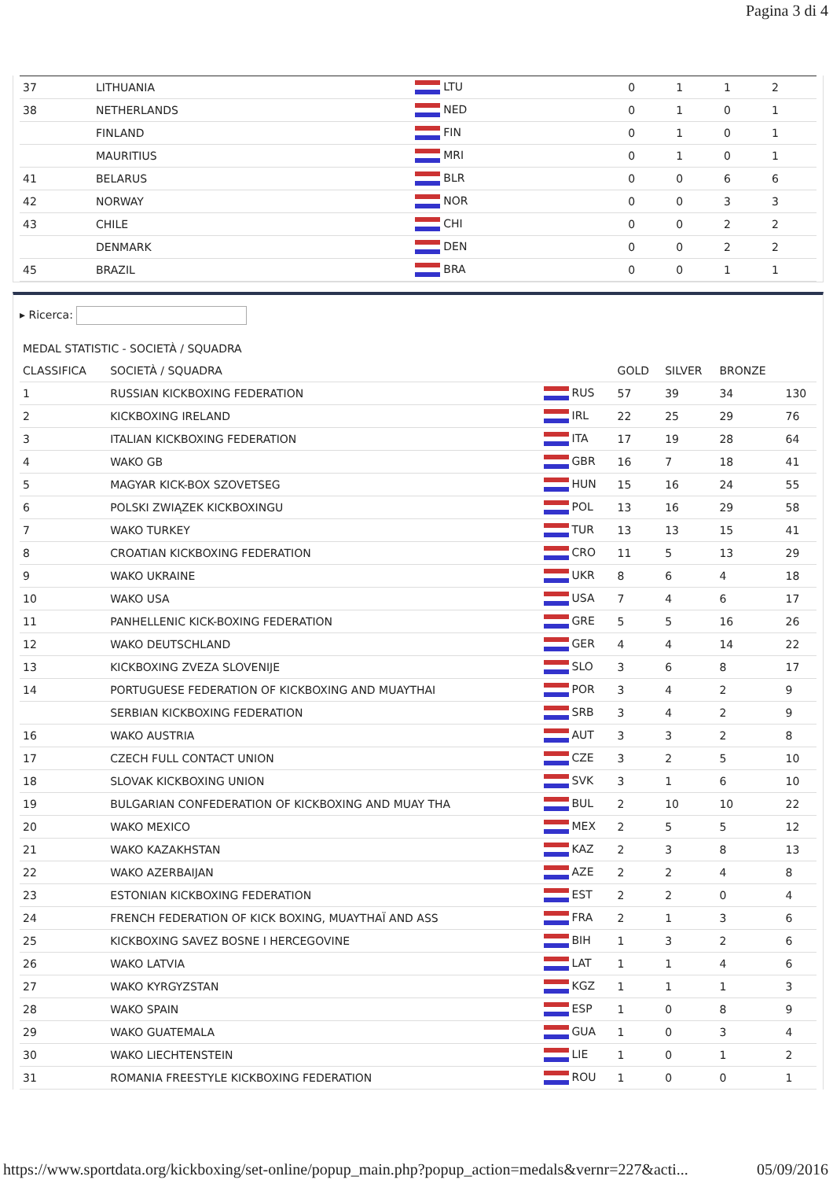Pagina 3 di 4
| 37 | LITHUANIA | LTU | 0 | 1 | 1 | 2 |
| 38 | NETHERLANDS | NED | 0 | 1 | 0 | 1 |
| | FINLAND | FIN | 0 | 1 | 0 | 1 |
| | MAURITIUS | MRI | 0 | 1 | 0 | 1 |
| 41 | BELARUS | BLR | 0 | 0 | 6 | 6 |
| 42 | NORWAY | NOR | 0 | 0 | 3 | 3 |
| 43 | CHILE | CHI | 0 | 0 | 2 | 2 |
| | DENMARK | DEN | 0 | 0 | 2 | 2 |
| 45 | BRAZIL | BRA | 0 | 0 | 1 | 1 |
▸ Ricerca:
MEDAL STATISTIC - SOCIETÀ / SQUADRA
| CLASSIFICA | SOCIETÀ / SQUADRA | | GOLD | SILVER | BRONZE | |
| --- | --- | --- | --- | --- | --- | --- |
| 1 | RUSSIAN KICKBOXING FEDERATION | RUS | 57 | 39 | 34 | 130 |
| 2 | KICKBOXING IRELAND | IRL | 22 | 25 | 29 | 76 |
| 3 | ITALIAN KICKBOXING FEDERATION | ITA | 17 | 19 | 28 | 64 |
| 4 | WAKO GB | GBR | 16 | 7 | 18 | 41 |
| 5 | MAGYAR KICK-BOX SZOVETSEG | HUN | 15 | 16 | 24 | 55 |
| 6 | POLSKI ZWIĄZEK KICKBOXINGU | POL | 13 | 16 | 29 | 58 |
| 7 | WAKO TURKEY | TUR | 13 | 13 | 15 | 41 |
| 8 | CROATIAN KICKBOXING FEDERATION | CRO | 11 | 5 | 13 | 29 |
| 9 | WAKO UKRAINE | UKR | 8 | 6 | 4 | 18 |
| 10 | WAKO USA | USA | 7 | 4 | 6 | 17 |
| 11 | PANHELLENIC KICK-BOXING FEDERATION | GRE | 5 | 5 | 16 | 26 |
| 12 | WAKO DEUTSCHLAND | GER | 4 | 4 | 14 | 22 |
| 13 | KICKBOXING ZVEZA SLOVENIJE | SLO | 3 | 6 | 8 | 17 |
| 14 | PORTUGUESE FEDERATION OF KICKBOXING AND MUAYTHAI | POR | 3 | 4 | 2 | 9 |
| | SERBIAN KICKBOXING FEDERATION | SRB | 3 | 4 | 2 | 9 |
| 16 | WAKO AUSTRIA | AUT | 3 | 3 | 2 | 8 |
| 17 | CZECH FULL CONTACT UNION | CZE | 3 | 2 | 5 | 10 |
| 18 | SLOVAK KICKBOXING UNION | SVK | 3 | 1 | 6 | 10 |
| 19 | BULGARIAN CONFEDERATION OF KICKBOXING AND MUAY THA | BUL | 2 | 10 | 10 | 22 |
| 20 | WAKO MEXICO | MEX | 2 | 5 | 5 | 12 |
| 21 | WAKO KAZAKHSTAN | KAZ | 2 | 3 | 8 | 13 |
| 22 | WAKO AZERBAIJAN | AZE | 2 | 2 | 4 | 8 |
| 23 | ESTONIAN KICKBOXING FEDERATION | EST | 2 | 2 | 0 | 4 |
| 24 | FRENCH FEDERATION OF KICK BOXING, MUAYTHAÏ AND ASS | FRA | 2 | 1 | 3 | 6 |
| 25 | KICKBOXING SAVEZ BOSNE I HERCEGOVINE | BIH | 1 | 3 | 2 | 6 |
| 26 | WAKO LATVIA | LAT | 1 | 1 | 4 | 6 |
| 27 | WAKO KYRGYZSTAN | KGZ | 1 | 1 | 1 | 3 |
| 28 | WAKO SPAIN | ESP | 1 | 0 | 8 | 9 |
| 29 | WAKO GUATEMALA | GUA | 1 | 0 | 3 | 4 |
| 30 | WAKO LIECHTENSTEIN | LIE | 1 | 0 | 1 | 2 |
| 31 | ROMANIA FREESTYLE KICKBOXING FEDERATION | ROU | 1 | 0 | 0 | 1 |
https://www.sportdata.org/kickboxing/set-online/popup_main.php?popup_action=medals&vernr=227&acti... 05/09/2016